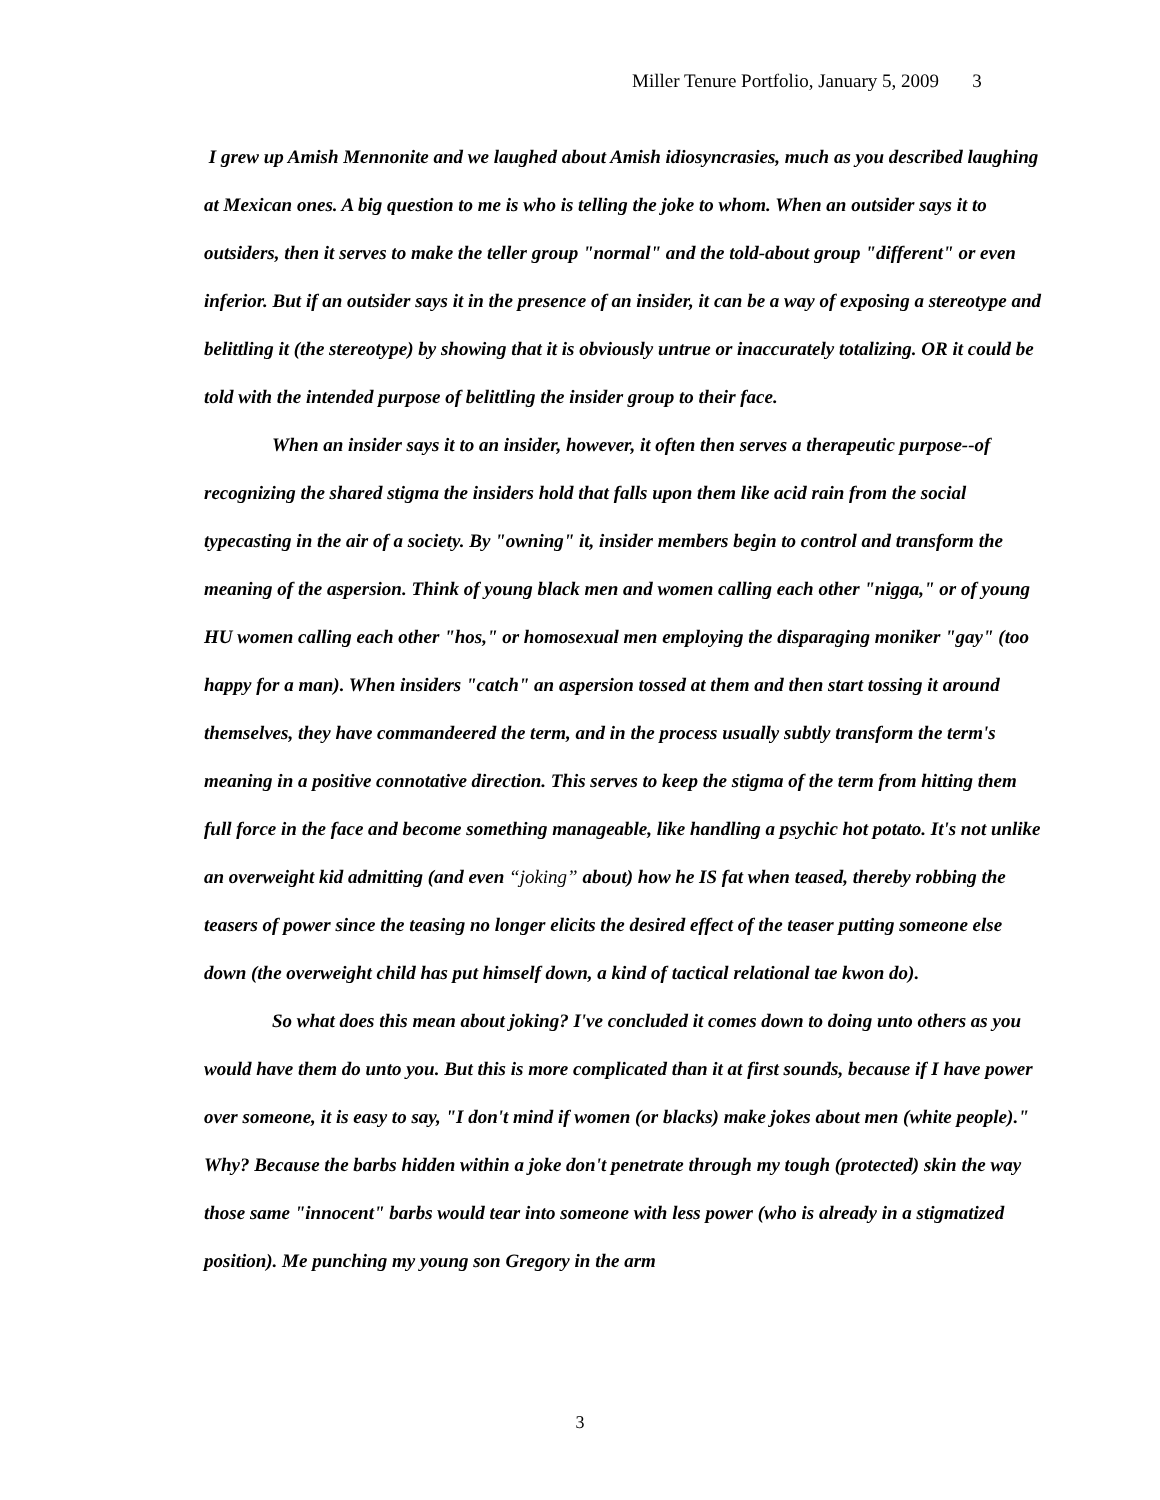Miller Tenure Portfolio, January 5, 2009 3
I grew up Amish Mennonite and we laughed about Amish idiosyncrasies, much as you described laughing at Mexican ones. A big question to me is who is telling the joke to whom. When an outsider says it to outsiders, then it serves to make the teller group "normal" and the told-about group "different" or even inferior. But if an outsider says it in the presence of an insider, it can be a way of exposing a stereotype and belittling it (the stereotype) by showing that it is obviously untrue or inaccurately totalizing. OR it could be told with the intended purpose of belittling the insider group to their face.
When an insider says it to an insider, however, it often then serves a therapeutic purpose--of recognizing the shared stigma the insiders hold that falls upon them like acid rain from the social typecasting in the air of a society. By "owning" it, insider members begin to control and transform the meaning of the aspersion. Think of young black men and women calling each other "nigga," or of young HU women calling each other "hos," or homosexual men employing the disparaging moniker "gay" (too happy for a man). When insiders "catch" an aspersion tossed at them and then start tossing it around themselves, they have commandeered the term, and in the process usually subtly transform the term's meaning in a positive connotative direction. This serves to keep the stigma of the term from hitting them full force in the face and become something manageable, like handling a psychic hot potato. It's not unlike an overweight kid admitting (and even “joking” about) how he IS fat when teased, thereby robbing the teasers of power since the teasing no longer elicits the desired effect of the teaser putting someone else down (the overweight child has put himself down, a kind of tactical relational tae kwon do).
So what does this mean about joking? I've concluded it comes down to doing unto others as you would have them do unto you. But this is more complicated than it at first sounds, because if I have power over someone, it is easy to say, "I don't mind if women (or blacks) make jokes about men (white people)." Why? Because the barbs hidden within a joke don't penetrate through my tough (protected) skin the way those same "innocent" barbs would tear into someone with less power (who is already in a stigmatized position). Me punching my young son Gregory in the arm
3